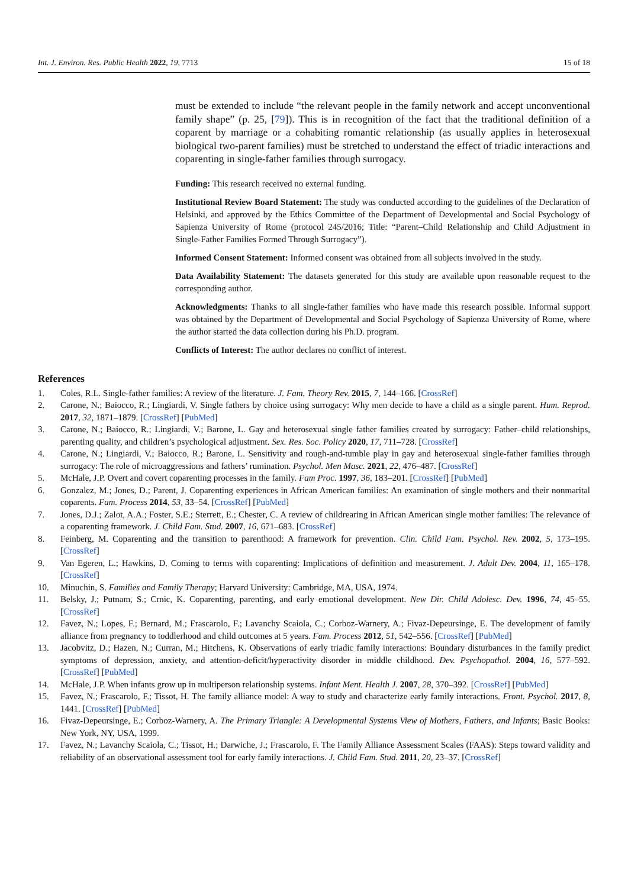Int. J. Environ. Res. Public Health 2022, 19, 7713 15 of 18
must be extended to include “the relevant people in the family network and accept unconventional family shape” (p. 25, [79]). This is in recognition of the fact that the traditional definition of a coparent by marriage or a cohabiting romantic relationship (as usually applies in heterosexual biological two-parent families) must be stretched to understand the effect of triadic interactions and coparenting in single-father families through surrogacy.
Funding: This research received no external funding.
Institutional Review Board Statement: The study was conducted according to the guidelines of the Declaration of Helsinki, and approved by the Ethics Committee of the Department of Developmental and Social Psychology of Sapienza University of Rome (protocol 245/2016; Title: “Parent–Child Relationship and Child Adjustment in Single-Father Families Formed Through Surrogacy”).
Informed Consent Statement: Informed consent was obtained from all subjects involved in the study.
Data Availability Statement: The datasets generated for this study are available upon reasonable request to the corresponding author.
Acknowledgments: Thanks to all single-father families who have made this research possible. Informal support was obtained by the Department of Developmental and Social Psychology of Sapienza University of Rome, where the author started the data collection during his Ph.D. program.
Conflicts of Interest: The author declares no conflict of interest.
References
1. Coles, R.L. Single-father families: A review of the literature. J. Fam. Theory Rev. 2015, 7, 144–166. [CrossRef]
2. Carone, N.; Baiocco, R.; Lingiardi, V. Single fathers by choice using surrogacy: Why men decide to have a child as a single parent. Hum. Reprod. 2017, 32, 1871–1879. [CrossRef] [PubMed]
3. Carone, N.; Baiocco, R.; Lingiardi, V.; Barone, L. Gay and heterosexual single father families created by surrogacy: Father–child relationships, parenting quality, and children’s psychological adjustment. Sex. Res. Soc. Policy 2020, 17, 711–728. [CrossRef]
4. Carone, N.; Lingiardi, V.; Baiocco, R.; Barone, L. Sensitivity and rough-and-tumble play in gay and heterosexual single-father families through surrogacy: The role of microaggressions and fathers’ rumination. Psychol. Men Masc. 2021, 22, 476–487. [CrossRef]
5. McHale, J.P. Overt and covert coparenting processes in the family. Fam Proc. 1997, 36, 183–201. [CrossRef] [PubMed]
6. Gonzalez, M.; Jones, D.; Parent, J. Coparenting experiences in African American families: An examination of single mothers and their nonmarital coparents. Fam. Process 2014, 53, 33–54. [CrossRef] [PubMed]
7. Jones, D.J.; Zalot, A.A.; Foster, S.E.; Sterrett, E.; Chester, C. A review of childrearing in African American single mother families: The relevance of a coparenting framework. J. Child Fam. Stud. 2007, 16, 671–683. [CrossRef]
8. Feinberg, M. Coparenting and the transition to parenthood: A framework for prevention. Clin. Child Fam. Psychol. Rev. 2002, 5, 173–195. [CrossRef]
9. Van Egeren, L.; Hawkins, D. Coming to terms with coparenting: Implications of definition and measurement. J. Adult Dev. 2004, 11, 165–178. [CrossRef]
10. Minuchin, S. Families and Family Therapy; Harvard University: Cambridge, MA, USA, 1974.
11. Belsky, J.; Putnam, S.; Crnic, K. Coparenting, parenting, and early emotional development. New Dir. Child Adolesc. Dev. 1996, 74, 45–55. [CrossRef]
12. Favez, N.; Lopes, F.; Bernard, M.; Frascarolo, F.; Lavanchy Scaiola, C.; Corboz-Warnery, A.; Fivaz-Depeursinge, E. The development of family alliance from pregnancy to toddlerhood and child outcomes at 5 years. Fam. Process 2012, 51, 542–556. [CrossRef] [PubMed]
13. Jacobvitz, D.; Hazen, N.; Curran, M.; Hitchens, K. Observations of early triadic family interactions: Boundary disturbances in the family predict symptoms of depression, anxiety, and attention-deficit/hyperactivity disorder in middle childhood. Dev. Psychopathol. 2004, 16, 577–592. [CrossRef] [PubMed]
14. McHale, J.P. When infants grow up in multiperson relationship systems. Infant Ment. Health J. 2007, 28, 370–392. [CrossRef] [PubMed]
15. Favez, N.; Frascarolo, F.; Tissot, H. The family alliance model: A way to study and characterize early family interactions. Front. Psychol. 2017, 8, 1441. [CrossRef] [PubMed]
16. Fivaz-Depeursinge, E.; Corboz-Warnery, A. The Primary Triangle: A Developmental Systems View of Mothers, Fathers, and Infants; Basic Books: New York, NY, USA, 1999.
17. Favez, N.; Lavanchy Scaiola, C.; Tissot, H.; Darwiche, J.; Frascarolo, F. The Family Alliance Assessment Scales (FAAS): Steps toward validity and reliability of an observational assessment tool for early family interactions. J. Child Fam. Stud. 2011, 20, 23–37. [CrossRef]